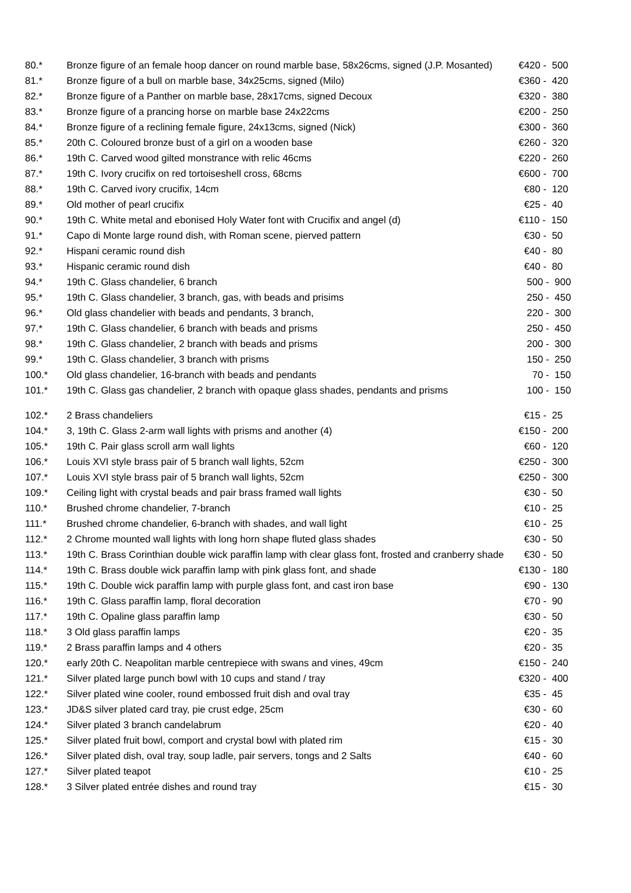| 80.* | Bronze figure of an female hoop dancer on round marble base, 58x26cms, signed (J.P. Mosanted) | €420 - 500 |
| 81.* | Bronze figure of a bull on marble base, 34x25cms, signed (Milo) | €360 - 420 |
| 82.* | Bronze figure of a Panther on marble base, 28x17cms, signed Decoux | €320 - 380 |
| 83.* | Bronze figure of a prancing horse on marble base 24x22cms | €200 - 250 |
| 84.* | Bronze figure of a reclining female figure, 24x13cms, signed (Nick) | €300 - 360 |
| 85.* | 20th C. Coloured bronze bust of a girl on a wooden base | €260 - 320 |
| 86.* | 19th C. Carved wood gilted monstrance with relic 46cms | €220 - 260 |
| 87.* | 19th C. Ivory crucifix on red tortoiseshell cross, 68cms | €600 - 700 |
| 88.* | 19th C. Carved ivory crucifix, 14cm | €80 - 120 |
| 89.* | Old mother of pearl crucifix | €25 - 40 |
| 90.* | 19th C. White metal and ebonised Holy Water font with Crucifix and angel (d) | €110 - 150 |
| 91.* | Capo di Monte large round dish, with Roman scene, pierved pattern | €30 - 50 |
| 92.* | Hispani ceramic round dish | €40 - 80 |
| 93.* | Hispanic ceramic round dish | €40 - 80 |
| 94.* | 19th C. Glass chandelier, 6 branch | 500 - 900 |
| 95.* | 19th C. Glass chandelier, 3 branch, gas, with beads and prisims | 250 - 450 |
| 96.* | Old glass chandelier with beads and pendants, 3 branch, | 220 - 300 |
| 97.* | 19th C. Glass chandelier, 6 branch with beads and prisms | 250 - 450 |
| 98.* | 19th C. Glass chandelier, 2 branch with beads and prisms | 200 - 300 |
| 99.* | 19th C. Glass chandelier, 3 branch with prisms | 150 - 250 |
| 100.* | Old glass chandelier, 16-branch with beads and pendants | 70 - 150 |
| 101.* | 19th C. Glass gas chandelier, 2 branch with opaque glass shades, pendants and prisms | 100 - 150 |
| 102.* | 2 Brass chandeliers | €15 - 25 |
| 104.* | 3, 19th C. Glass 2-arm wall lights with prisms and another (4) | €150 - 200 |
| 105.* | 19th C. Pair glass scroll arm wall lights | €60 - 120 |
| 106.* | Louis XVI style brass pair of 5 branch wall lights, 52cm | €250 - 300 |
| 107.* | Louis XVI style brass pair of 5 branch wall lights, 52cm | €250 - 300 |
| 109.* | Ceiling light with crystal beads and pair brass framed wall lights | €30 - 50 |
| 110.* | Brushed chrome chandelier, 7-branch | €10 - 25 |
| 111.* | Brushed chrome chandelier, 6-branch with shades, and wall light | €10 - 25 |
| 112.* | 2 Chrome mounted wall lights with long horn shape fluted glass shades | €30 - 50 |
| 113.* | 19th C. Brass Corinthian double wick paraffin lamp with clear glass font, frosted and cranberry shade | €30 - 50 |
| 114.* | 19th C. Brass double wick paraffin lamp with pink glass font, and shade | €130 - 180 |
| 115.* | 19th C. Double wick paraffin lamp with purple glass font, and cast iron base | €90 - 130 |
| 116.* | 19th C. Glass paraffin lamp, floral decoration | €70 - 90 |
| 117.* | 19th C. Opaline glass paraffin lamp | €30 - 50 |
| 118.* | 3 Old glass paraffin lamps | €20 - 35 |
| 119.* | 2 Brass paraffin lamps and 4 others | €20 - 35 |
| 120.* | early 20th C. Neapolitan marble centrepiece with swans and vines, 49cm | €150 - 240 |
| 121.* | Silver plated large punch bowl with 10 cups and stand / tray | €320 - 400 |
| 122.* | Silver plated wine cooler, round embossed fruit dish and oval tray | €35 - 45 |
| 123.* | JD&S silver plated card tray, pie crust edge, 25cm | €30 - 60 |
| 124.* | Silver plated 3 branch candelabrum | €20 - 40 |
| 125.* | Silver plated fruit bowl, comport and crystal bowl with plated rim | €15 - 30 |
| 126.* | Silver plated dish, oval tray, soup ladle, pair servers, tongs and 2 Salts | €40 - 60 |
| 127.* | Silver plated teapot | €10 - 25 |
| 128.* | 3 Silver plated entrée dishes and round tray | €15 - 30 |